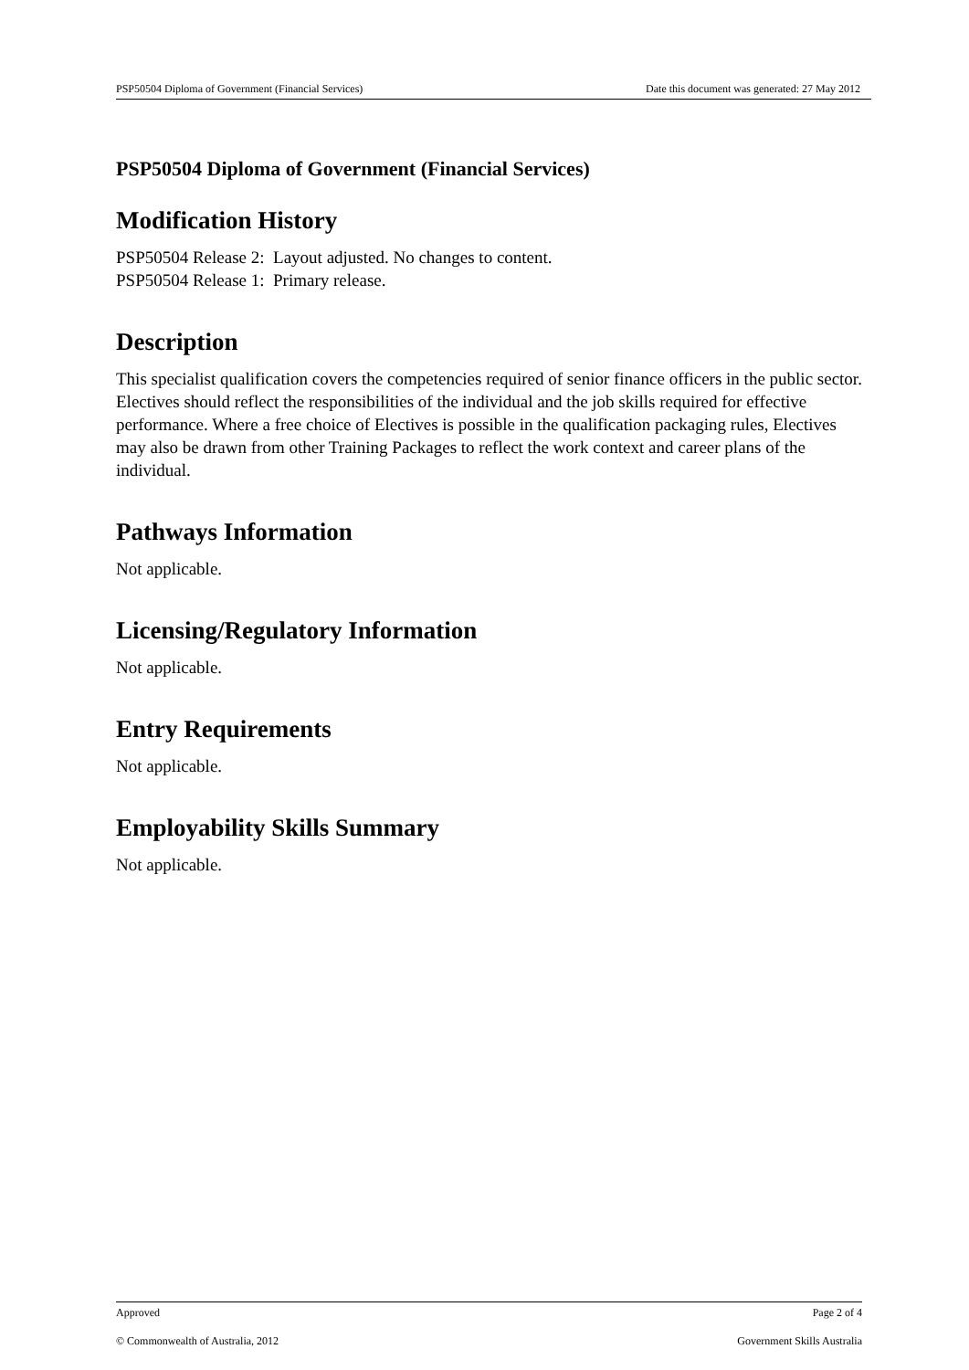PSP50504 Diploma of Government (Financial Services) Date this document was generated: 27 May 2012
PSP50504 Diploma of Government (Financial Services)
Modification History
PSP50504 Release 2: Layout adjusted. No changes to content.
PSP50504 Release 1: Primary release.
Description
This specialist qualification covers the competencies required of senior finance officers in the public sector. Electives should reflect the responsibilities of the individual and the job skills required for effective performance. Where a free choice of Electives is possible in the qualification packaging rules, Electives may also be drawn from other Training Packages to reflect the work context and career plans of the individual.
Pathways Information
Not applicable.
Licensing/Regulatory Information
Not applicable.
Entry Requirements
Not applicable.
Employability Skills Summary
Not applicable.
Approved Page 2 of 4
© Commonwealth of Australia, 2012 Government Skills Australia